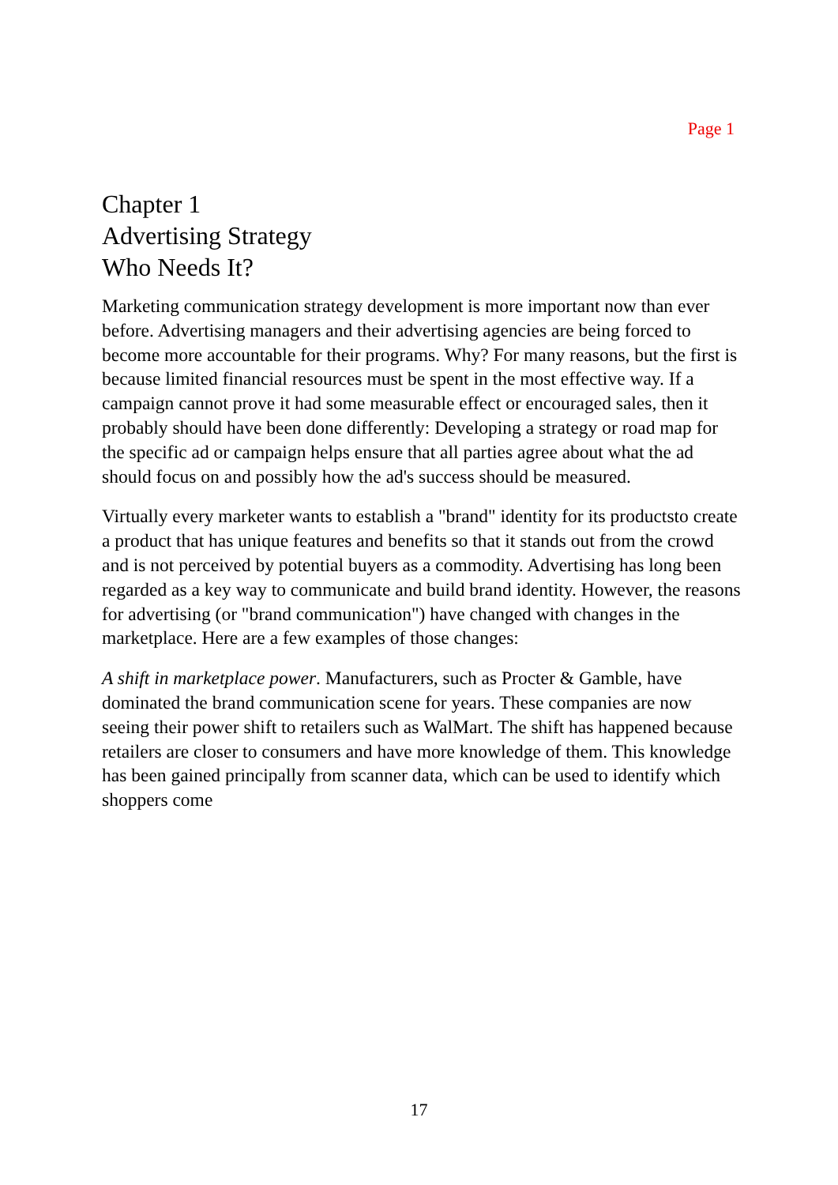Page 1
Chapter 1
Advertising Strategy
Who Needs It?
Marketing communication strategy development is more important now than ever before. Advertising managers and their advertising agencies are being forced to become more accountable for their programs. Why? For many reasons, but the first is because limited financial resources must be spent in the most effective way. If a campaign cannot prove it had some measurable effect or encouraged sales, then it probably should have been done differently: Developing a strategy or road map for the specific ad or campaign helps ensure that all parties agree about what the ad should focus on and possibly how the ad's success should be measured.
Virtually every marketer wants to establish a "brand" identity for its productsto create a product that has unique features and benefits so that it stands out from the crowd and is not perceived by potential buyers as a commodity. Advertising has long been regarded as a key way to communicate and build brand identity. However, the reasons for advertising (or "brand communication") have changed with changes in the marketplace. Here are a few examples of those changes:
A shift in marketplace power. Manufacturers, such as Procter & Gamble, have dominated the brand communication scene for years. These companies are now seeing their power shift to retailers such as WalMart. The shift has happened because retailers are closer to consumers and have more knowledge of them. This knowledge has been gained principally from scanner data, which can be used to identify which shoppers come
17